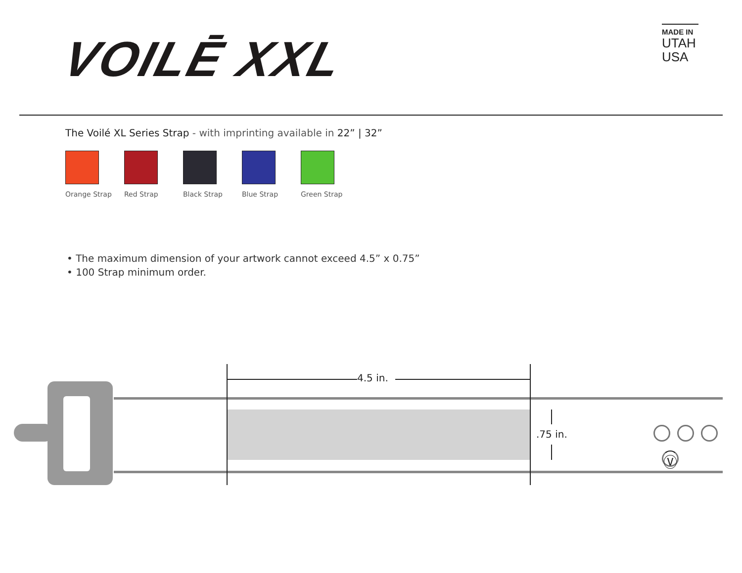VOILĒ XXL
MADE IN
UTAH
USA
Ⓥ
The Voilé XL Series Strap - with imprinting available in 22” | 32”
Orange Strap Red Strap Black Strap Blue Strap Green Strap
• The maximum dimension of your artwork cannot exceed 4.5” x 0.75”
• 100 Strap minimum order.
4.5 in.
.75 in.